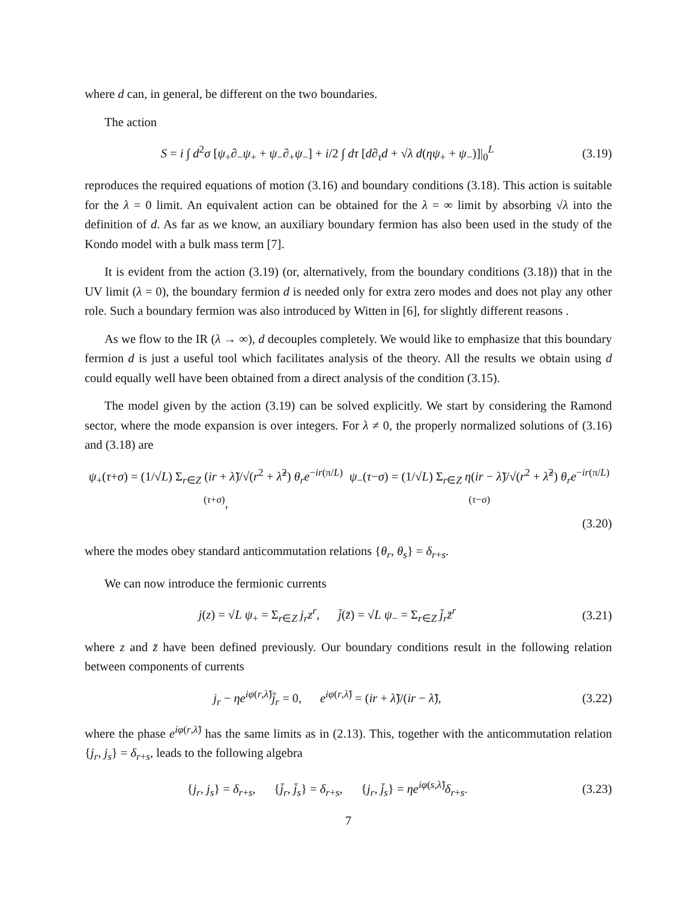where d can, in general, be different on the two boundaries.
The action
S = i ∫ d<sup>2</sup>σ [ψ<sub>+</sub>∂<sub>−</sub>ψ<sub>+</sub> + ψ<sub>−</sub>∂<sub>+</sub>ψ<sub>−</sub>] + i/2 ∫ dτ [d∂<sub>τ</sub>d + √λ d(ηψ<sub>+</sub> + ψ<sub>−</sub>)]|<sub>0</sub><sup>L</sup>
(3.19)
reproduces the required equations of motion (3.16) and boundary conditions (3.18). This action is suitable for the λ = 0 limit. An equivalent action can be obtained for the λ = ∞ limit by absorbing √λ into the definition of d. As far as we know, an auxiliary boundary fermion has also been used in the study of the Kondo model with a bulk mass term [7].
It is evident from the action (3.19) (or, alternatively, from the boundary conditions (3.18)) that in the UV limit (λ = 0), the boundary fermion d is needed only for extra zero modes and does not play any other role. Such a boundary fermion was also introduced by Witten in [6], for slightly different reasons .
As we flow to the IR (λ → ∞), d decouples completely. We would like to emphasize that this boundary fermion d is just a useful tool which facilitates analysis of the theory. All the results we obtain using d could equally well have been obtained from a direct analysis of the condition (3.15).
The model given by the action (3.19) can be solved explicitly. We start by considering the Ramond sector, where the mode expansion is over integers. For λ ≠ 0, the properly normalized solutions of (3.16) and (3.18) are
ψ<sub>+</sub>(τ+σ) = (1/√L) Σ<sub>r∈Z</sub> (ir + λ̃)/√(r<sup>2</sup> + λ̃<sup>2</sup>) θ<sub>r</sub>e<sup>−ir(π/L)(τ+σ)</sup>, ψ<sub>−</sub>(τ−σ) = (1/√L) Σ<sub>r∈Z</sub> η(ir − λ̃)/√(r<sup>2</sup> + λ̃<sup>2</sup>) θ<sub>r</sub>e<sup>−ir(π/L)(τ−σ)</sup>
(3.20)
where the modes obey standard anticommutation relations {θ<sub>r</sub>, θ<sub>s</sub>} = δ<sub>r+s</sub>.
We can now introduce the fermionic currents
j(z) = √L ψ<sub>+</sub> = Σ<sub>r∈Z</sub> j<sub>r</sub>z<sup>r</sup>, j̄(z̄) = √L ψ<sub>−</sub> = Σ<sub>r∈Z</sub> j̄<sub>r</sub>z̄<sup>r</sup>
(3.21)
where z and z̄ have been defined previously. Our boundary conditions result in the following relation between components of currents
j<sub>r</sub> − ηe<sup>iφ(r,λ̃)</sup>j̄<sub>r</sub> = 0, e<sup>iφ(r,λ̃)</sup> = (ir + λ̃)/(ir − λ̃),
(3.22)
where the phase e<sup>iφ(r,λ̃)</sup> has the same limits as in (2.13). This, together with the anticommutation relation {j<sub>r</sub>, j<sub>s</sub>} = δ<sub>r+s</sub>, leads to the following algebra
{j<sub>r</sub>, j<sub>s</sub>} = δ<sub>r+s</sub>, {j̄<sub>r</sub>, j̄<sub>s</sub>} = δ<sub>r+s</sub>, {j<sub>r</sub>, j̄<sub>s</sub>} = ηe<sup>iφ(s,λ̃)</sup>δ<sub>r+s</sub>.
(3.23)
7